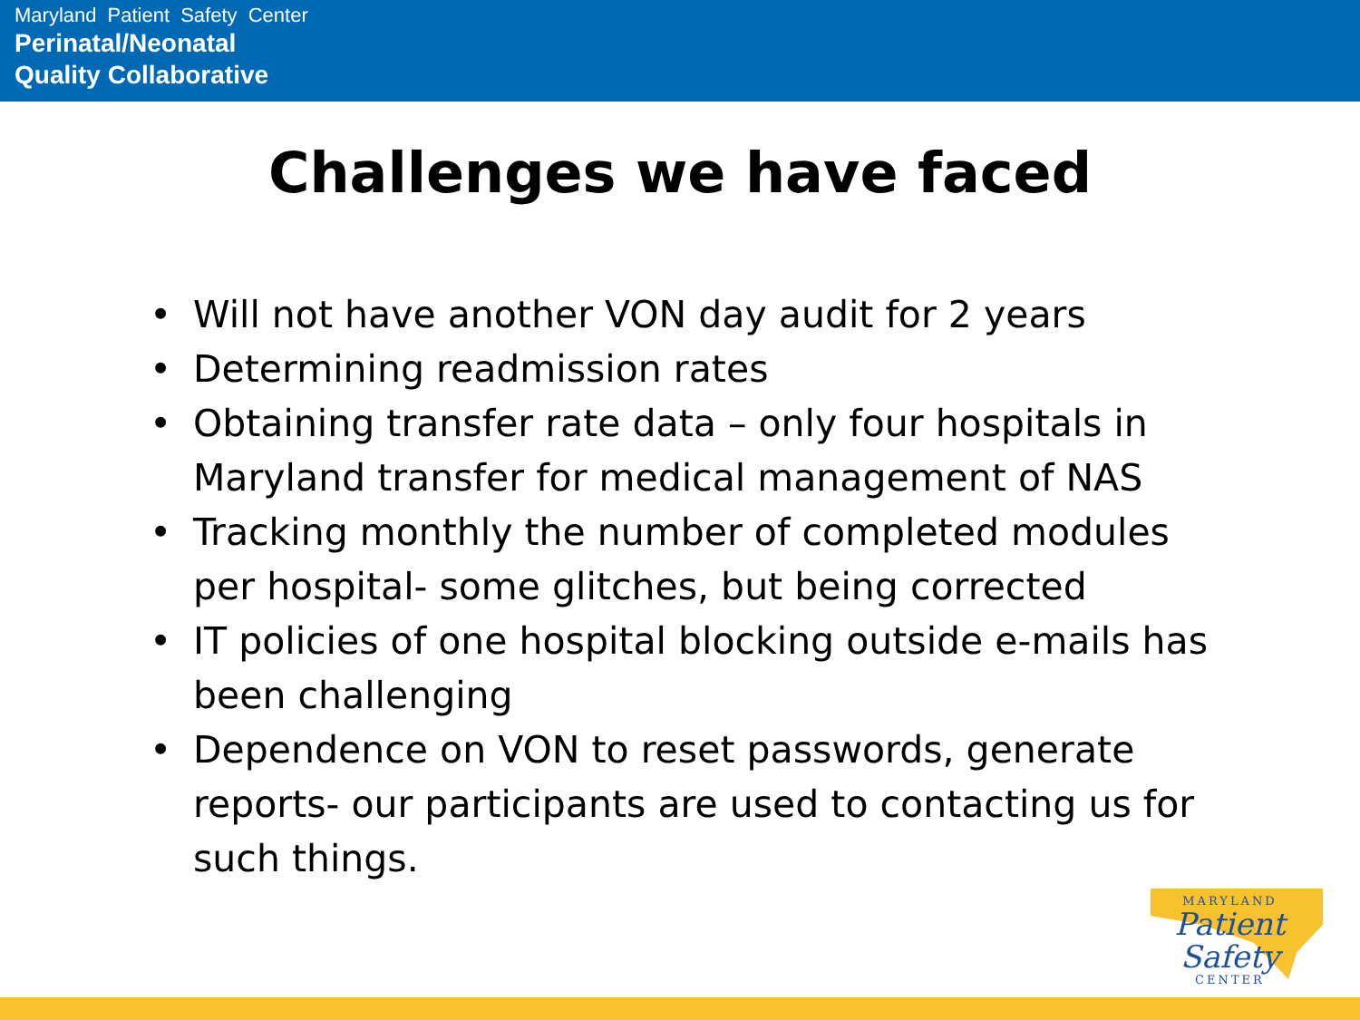Maryland Patient Safety Center
Perinatal/Neonatal
Quality Collaborative
Challenges we have faced
• Will not have another VON day audit for 2 years
• Determining readmission rates
• Obtaining transfer rate data – only four hospitals in Maryland transfer for medical management of NAS
• Tracking monthly the number of completed modules per hospital- some glitches, but being corrected
• IT policies of one hospital blocking outside e-mails has been challenging
• Dependence on VON to reset passwords, generate reports- our participants are used to contacting us for such things.
MARYLAND
Patient Safety
CENTER